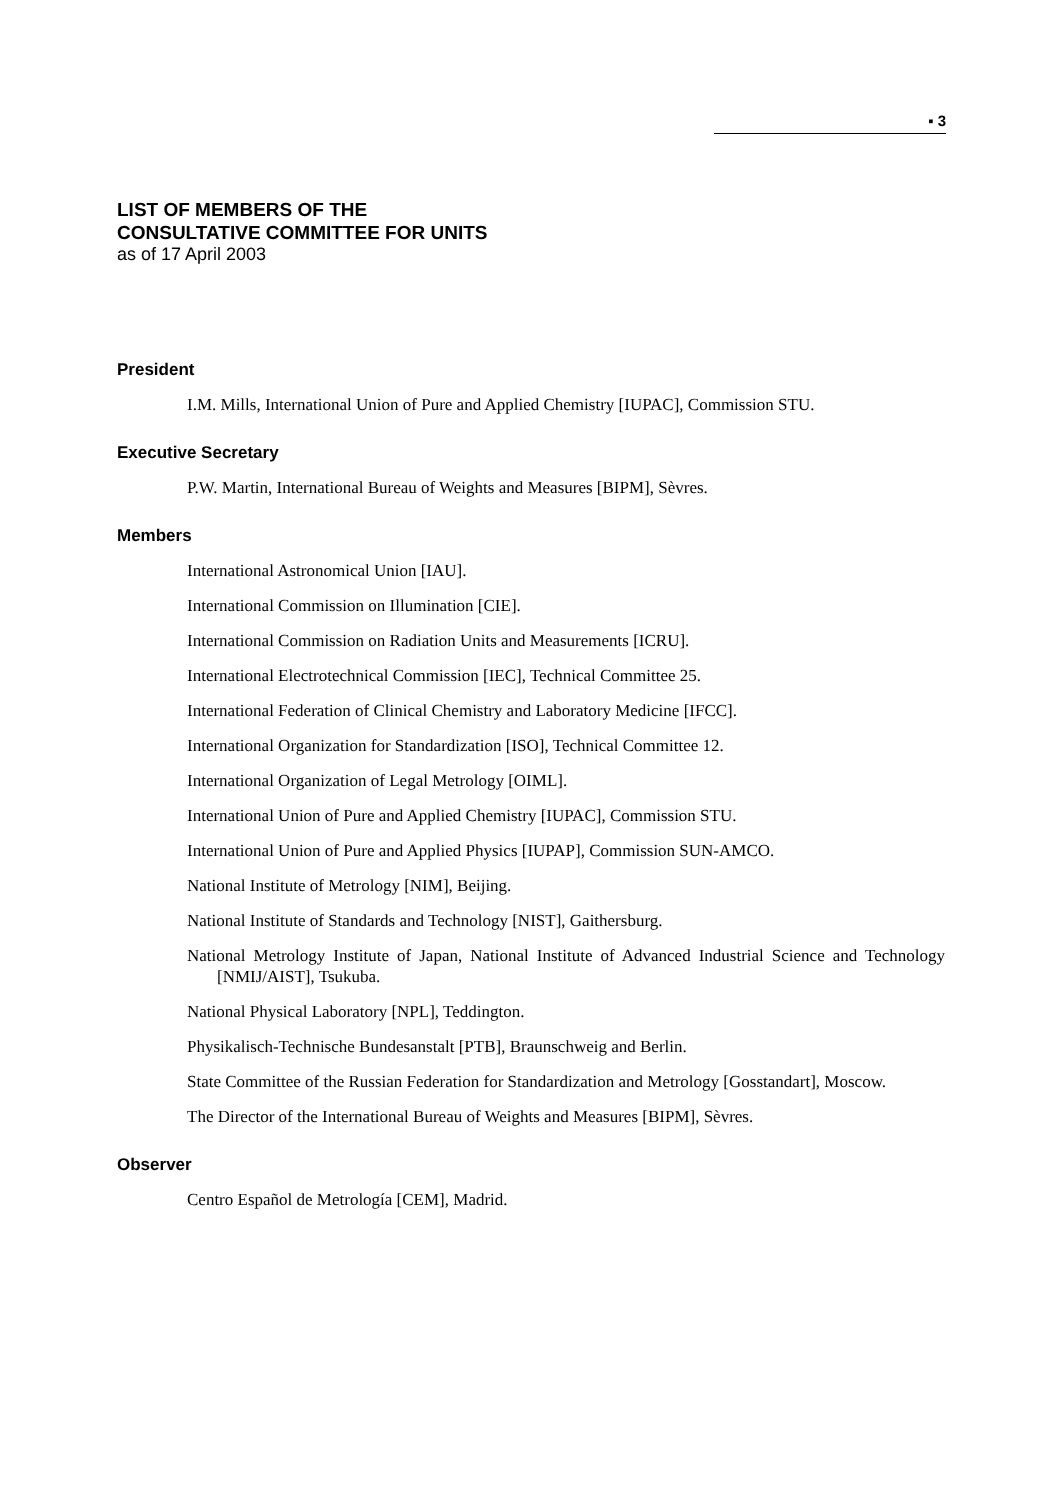▪ 3
LIST OF MEMBERS OF THE
CONSULTATIVE COMMITTEE FOR UNITS
as of 17 April 2003
President
I.M. Mills, International Union of Pure and Applied Chemistry [IUPAC], Commission STU.
Executive Secretary
P.W. Martin, International Bureau of Weights and Measures [BIPM], Sèvres.
Members
International Astronomical Union [IAU].
International Commission on Illumination [CIE].
International Commission on Radiation Units and Measurements [ICRU].
International Electrotechnical Commission [IEC], Technical Committee 25.
International Federation of Clinical Chemistry and Laboratory Medicine [IFCC].
International Organization for Standardization [ISO], Technical Committee 12.
International Organization of Legal Metrology [OIML].
International Union of Pure and Applied Chemistry [IUPAC], Commission STU.
International Union of Pure and Applied Physics [IUPAP], Commission SUN-AMCO.
National Institute of Metrology [NIM], Beijing.
National Institute of Standards and Technology [NIST], Gaithersburg.
National Metrology Institute of Japan, National Institute of Advanced Industrial Science and Technology [NMIJ/AIST], Tsukuba.
National Physical Laboratory [NPL], Teddington.
Physikalisch-Technische Bundesanstalt [PTB], Braunschweig and Berlin.
State Committee of the Russian Federation for Standardization and Metrology [Gosstandart], Moscow.
The Director of the International Bureau of Weights and Measures [BIPM], Sèvres.
Observer
Centro Español de Metrología [CEM], Madrid.